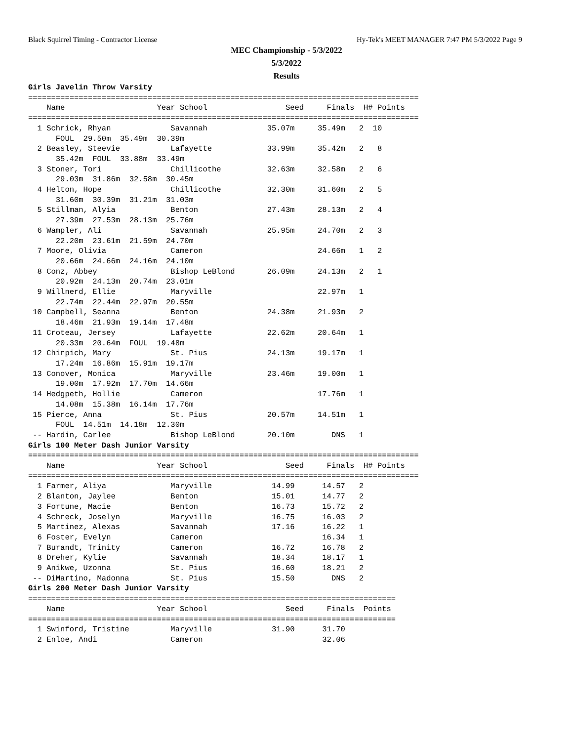Black Squirrel Timing - Contractor License Hy-Tek's MEET MANAGER 7:47 PM 5/3/2022 Page 9
MEC Championship - 5/3/2022
5/3/2022
Results
Girls Javelin Throw Varsity
=====================================================================================
    Name                    Year School                 Seed     Finals  H# Points
=====================================================================================
  1 Schrick, Rhyan             Savannah             35.07m     35.49m   2  10
      FOUL  29.50m  35.49m  30.39m
  2 Beasley, Steevie           Lafayette            33.99m     35.42m   2   8
      35.42m  FOUL  33.88m  33.49m
  3 Stoner, Tori               Chillicothe          32.63m     32.58m   2   6
      29.03m  31.86m  32.58m  30.45m
  4 Helton, Hope               Chillicothe          32.30m     31.60m   2   5
      31.60m  30.39m  31.21m  31.03m
  5 Stillman, Alyia            Benton               27.43m     28.13m   2   4
      27.39m  27.53m  28.13m  25.76m
  6 Wampler, Ali               Savannah             25.95m     24.70m   2   3
      22.20m  23.61m  21.59m  24.70m
  7 Moore, Olivia              Cameron                         24.66m   1   2
      20.66m  24.66m  24.16m  24.10m
  8 Conz, Abbey                Bishop LeBlond       26.09m     24.13m   2   1
      20.92m  24.13m  20.74m  23.01m
  9 Willnerd, Ellie            Maryville                       22.97m   1
      22.74m  22.44m  22.97m  20.55m
 10 Campbell, Seanna           Benton               24.38m     21.93m   2
      18.46m  21.93m  19.14m  17.48m
 11 Croteau, Jersey            Lafayette            22.62m     20.64m   1
      20.33m  20.64m  FOUL  19.48m
 12 Chirpich, Mary             St. Pius             24.13m     19.17m   1
      17.24m  16.86m  15.91m  19.17m
 13 Conover, Monica            Maryville            23.46m     19.00m   1
      19.00m  17.92m  17.70m  14.66m
 14 Hedgpeth, Hollie           Cameron                         17.76m   1
      14.08m  15.38m  16.14m  17.76m
 15 Pierce, Anna               St. Pius             20.57m     14.51m   1
      FOUL  14.51m  14.18m  12.30m
 -- Hardin, Carlee             Bishop LeBlond       20.10m        DNS   1
Girls 100 Meter Dash Junior Varsity
=====================================================================================
    Name                    Year School                 Seed     Finals  H# Points
=====================================================================================
  1 Farmer, Aliya              Maryville             14.99      14.57   2
  2 Blanton, Jaylee            Benton                15.01      14.77   2
  3 Fortune, Macie             Benton                16.73      15.72   2
  4 Schreck, Joselyn           Maryville             16.75      16.03   2
  5 Martinez, Alexas           Savannah              17.16      16.22   1
  6 Foster, Evelyn             Cameron                          16.34   1
  7 Burandt, Trinity           Cameron               16.72      16.78   2
  8 Dreher, Kylie              Savannah              18.34      18.17   1
  9 Anikwe, Uzonna             St. Pius              16.60      18.21   2
 -- DiMartino, Madonna         St. Pius              15.50        DNS   2
Girls 200 Meter Dash Junior Varsity
================================================================================
    Name                    Year School                 Seed     Finals  Points
================================================================================
  1 Swinford, Tristine         Maryville             31.90      31.70
  2 Enloe, Andi                Cameron                          32.06